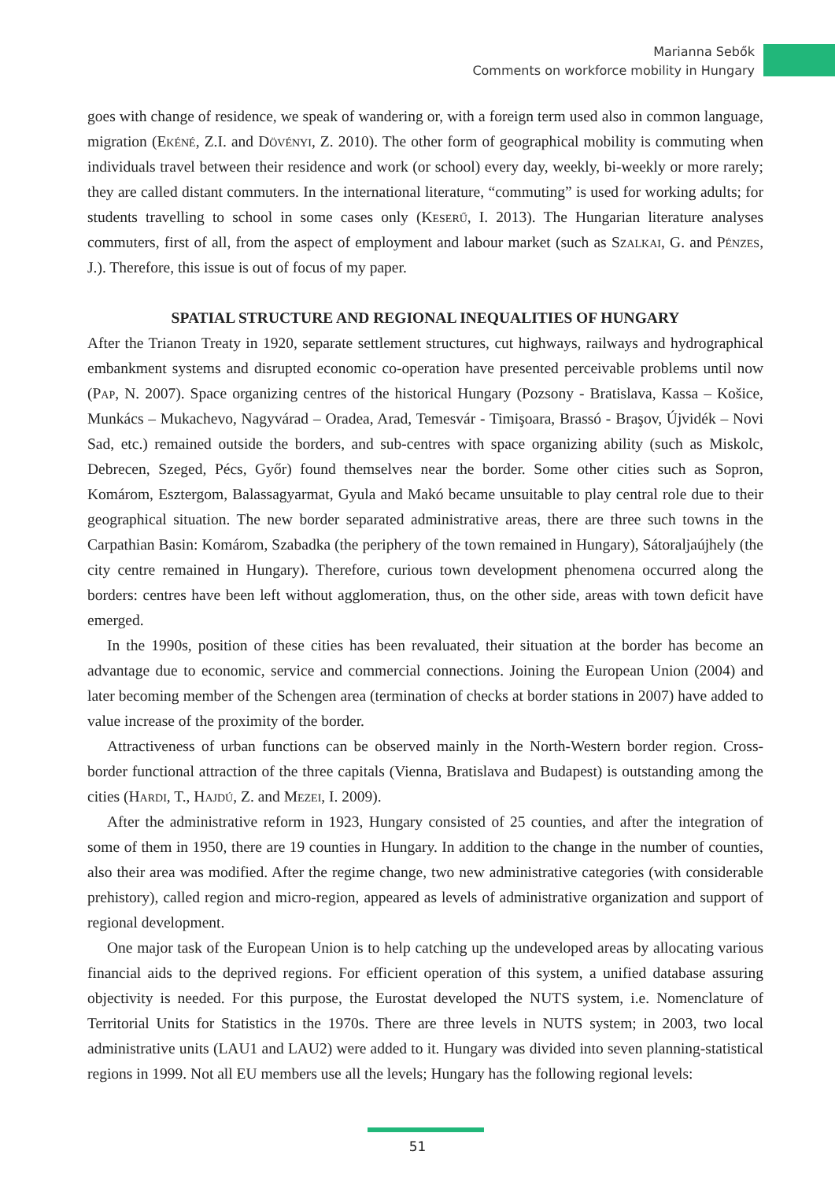Marianna Sebők
Comments on workforce mobility in Hungary
goes with change of residence, we speak of wandering or, with a foreign term used also in common language, migration (Ekéné, Z.I. and Dövényi, Z. 2010). The other form of geographical mobility is commuting when individuals travel between their residence and work (or school) every day, weekly, bi-weekly or more rarely; they are called distant commuters. In the international literature, “commuting” is used for working adults; for students travelling to school in some cases only (Keserű, I. 2013). The Hungarian literature analyses commuters, first of all, from the aspect of employment and labour market (such as Szalkai, G. and Pénzes, J.). Therefore, this issue is out of focus of my paper.
SPATIAL STRUCTURE AND REGIONAL INEQUALITIES OF HUNGARY
After the Trianon Treaty in 1920, separate settlement structures, cut highways, railways and hydrographical embankment systems and disrupted economic co-operation have presented perceivable problems until now (Pap, N. 2007). Space organizing centres of the historical Hungary (Pozsony - Bratislava, Kassa – Košice, Munkács – Mukachevo, Nagyvárad – Oradea, Arad, Temesvár - Timişoara, Brassó - Braşov, Újvidék – Novi Sad, etc.) remained outside the borders, and sub-centres with space organizing ability (such as Miskolc, Debrecen, Szeged, Pécs, Győr) found themselves near the border. Some other cities such as Sopron, Komárom, Esztergom, Balassagyarmat, Gyula and Makó became unsuitable to play central role due to their geographical situation. The new border separated administrative areas, there are three such towns in the Carpathian Basin: Komárom, Szabadka (the periphery of the town remained in Hungary), Sátoraljaújhely (the city centre remained in Hungary). Therefore, curious town development phenomena occurred along the borders: centres have been left without agglomeration, thus, on the other side, areas with town deficit have emerged.
In the 1990s, position of these cities has been revaluated, their situation at the border has become an advantage due to economic, service and commercial connections. Joining the European Union (2004) and later becoming member of the Schengen area (termination of checks at border stations in 2007) have added to value increase of the proximity of the border.
Attractiveness of urban functions can be observed mainly in the North-Western border region. Cross-border functional attraction of the three capitals (Vienna, Bratislava and Budapest) is outstanding among the cities (Hardi, T., Hajdú, Z. and Mezei, I. 2009).
After the administrative reform in 1923, Hungary consisted of 25 counties, and after the integration of some of them in 1950, there are 19 counties in Hungary. In addition to the change in the number of counties, also their area was modified. After the regime change, two new administrative categories (with considerable prehistory), called region and micro-region, appeared as levels of administrative organization and support of regional development.
One major task of the European Union is to help catching up the undeveloped areas by allocating various financial aids to the deprived regions. For efficient operation of this system, a unified database assuring objectivity is needed. For this purpose, the Eurostat developed the NUTS system, i.e. Nomenclature of Territorial Units for Statistics in the 1970s. There are three levels in NUTS system; in 2003, two local administrative units (LAU1 and LAU2) were added to it. Hungary was divided into seven planning-statistical regions in 1999. Not all EU members use all the levels; Hungary has the following regional levels:
51